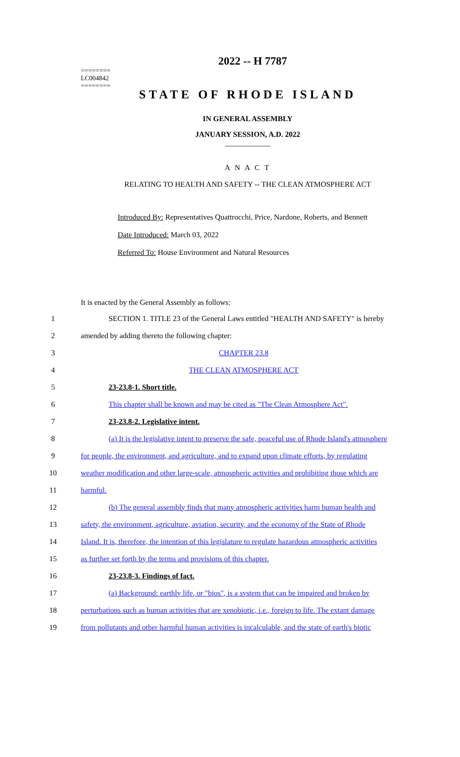========
LC004842
========
2022 -- H 7787
STATE OF RHODE ISLAND
IN GENERAL ASSEMBLY
JANUARY SESSION, A.D. 2022
____________
A N A C T
RELATING TO HEALTH AND SAFETY -- THE CLEAN ATMOSPHERE ACT
Introduced By: Representatives Quattrocchi, Price, Nardone, Roberts, and Bennett
Date Introduced: March 03, 2022
Referred To: House Environment and Natural Resources
It is enacted by the General Assembly as follows:
1
SECTION 1. TITLE 23 of the General Laws entitled "HEALTH AND SAFETY" is hereby
2 amended by adding thereto the following chapter:
3 CHAPTER 23.8
4 THE CLEAN ATMOSPHERE ACT
5 23-23.8-1. Short title.
6
This chapter shall be known and may be cited as "The Clean Atmosphere Act".
7 23-23.8-2. Legislative intent.
8
(a) It is the legislative intent to preserve the safe, peaceful use of Rhode Island's atmosphere
9
for people, the environment, and agriculture, and to expand upon climate efforts, by regulating
10
weather modification and other large-scale, atmospheric activities and prohibiting those which are
11 harmful.
12
(b) The general assembly finds that many atmospheric activities harm human health and
13
safety, the environment, agriculture, aviation, security, and the economy of the State of Rhode
14
Island. It is, therefore, the intention of this legislature to regulate hazardous atmospheric activities
15 as further set forth by the terms and provisions of this chapter.
16 23-23.8-3. Findings of fact.
17
(a) Background: earthly life, or "bios", is a system that can be impaired and broken by
18
perturbations such as human activities that are xenobiotic, i.e., foreign to life. The extant damage
19
from pollutants and other harmful human activities is incalculable, and the state of earth's biotic